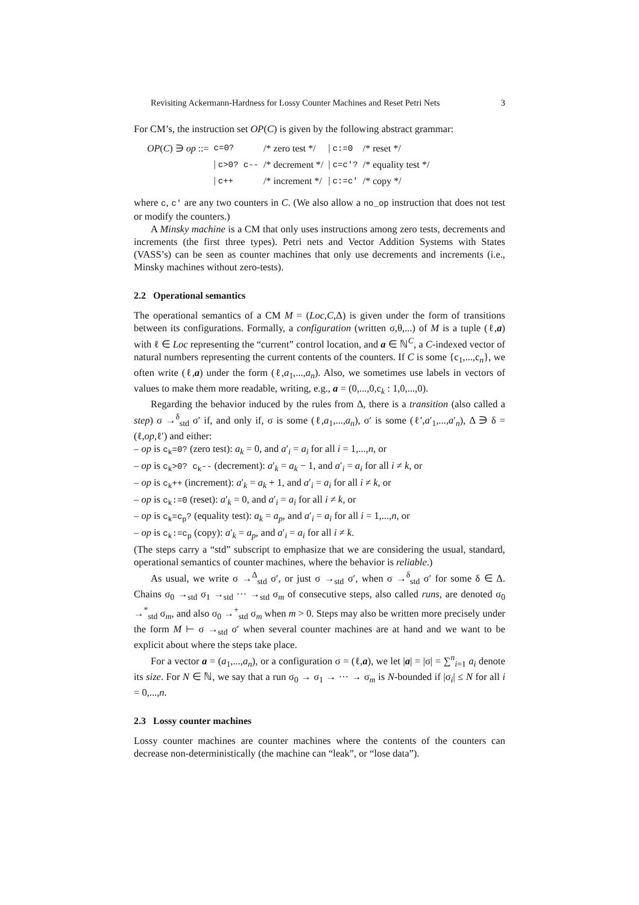Revisiting Ackermann-Hardness for Lossy Counter Machines and Reset Petri Nets 3
For CM’s, the instruction set OP(C) is given by the following abstract grammar:
| OP ( C ) ∋ op ::= | c=0? | /* zero test */ | / c:=0 | /* reset */ |
| | / c>0? c-- | /* decrement */ | / c=c′? | /* equality test */ |
| | / c++ | /* increment */ | / c:=c′ | /* copy */ |
where c, c′ are any two counters in C. (We also allow a no_op instruction that does not test or modify the counters.)
A Minsky machine is a CM that only uses instructions among zero tests, decrements and increments (the first three types). Petri nets and Vector Addition Systems with States (VASS’s) can be seen as counter machines that only use decrements and increments (i.e., Minsky machines without zero-tests).
2.2 Operational semantics
The operational semantics of a CM M = (Loc,C,Δ) is given under the form of transitions between its configurations. Formally, a configuration (written σ,θ,...) of M is a tuple (ℓ,a) with ℓ ∈ Loc representing the “current” control location, and a ∈ ℕ<sup>C</sup>, a C-indexed vector of natural numbers representing the current contents of the counters. If C is some {c<sub>1</sub>,...,c<sub>n</sub>}, we often write (ℓ,a) under the form (ℓ,a<sub>1</sub>,...,a<sub>n</sub>). Also, we sometimes use labels in vectors of values to make them more readable, writing, e.g., a = (0,...,0,c<sub>k</sub> : 1,0,...,0).
Regarding the behavior induced by the rules from Δ, there is a transition (also called a step) σ →<sup>δ</sup><sub>std</sub> σ′ if, and only if, σ is some (ℓ,a<sub>1</sub>,...,a<sub>n</sub>), σ′ is some (ℓ′,a′<sub>1</sub>,...,a′<sub>n</sub>), Δ ∋ δ = (ℓ,op,ℓ′) and either:
– op is c<sub>k</sub>=0? (zero test): a<sub>k</sub> = 0, and a′<sub>i</sub> = a<sub>i</sub> for all i = 1,...,n, or
– op is c<sub>k</sub>>0? c<sub>k</sub>-- (decrement): a′<sub>k</sub> = a<sub>k</sub> − 1, and a′<sub>i</sub> = a<sub>i</sub> for all i ≠ k, or
– op is c<sub>k</sub>++ (increment): a′<sub>k</sub> = a<sub>k</sub> + 1, and a′<sub>i</sub> = a<sub>i</sub> for all i ≠ k, or
– op is c<sub>k</sub>:=0 (reset): a′<sub>k</sub> = 0, and a′<sub>i</sub> = a<sub>i</sub> for all i ≠ k, or
– op is c<sub>k</sub>=c<sub>p</sub>? (equality test): a<sub>k</sub> = a<sub>p</sub>, and a′<sub>i</sub> = a<sub>i</sub> for all i = 1,...,n, or
– op is c<sub>k</sub>:=c<sub>p</sub> (copy): a′<sub>k</sub> = a<sub>p</sub>, and a′<sub>i</sub> = a<sub>i</sub> for all i ≠ k.
(The steps carry a “std” subscript to emphasize that we are considering the usual, standard, operational semantics of counter machines, where the behavior is reliable.)
As usual, we write σ →<sup>Δ</sup><sub>std</sub> σ′, or just σ →<sub>std</sub> σ′, when σ →<sup>δ</sup><sub>std</sub> σ′ for some δ ∈ Δ. Chains σ<sub>0</sub> →<sub>std</sub> σ<sub>1</sub> →<sub>std</sub> ··· →<sub>std</sub> σ<sub>m</sub> of consecutive steps, also called runs, are denoted σ<sub>0</sub> →<sup>*</sup><sub>std</sub> σ<sub>m</sub>, and also σ<sub>0</sub> →<sup>+</sup><sub>std</sub> σ<sub>m</sub> when m > 0. Steps may also be written more precisely under the form M ⊢ σ →<sub>std</sub> σ′ when several counter machines are at hand and we want to be explicit about where the steps take place.
For a vector a = (a<sub>1</sub>,...,a<sub>n</sub>), or a configuration σ = (ℓ,a), we let |a| = |σ| = ∑<sup>n</sup><sub>i=1</sub> a<sub>i</sub> denote its size. For N ∈ ℕ, we say that a run σ<sub>0</sub> → σ<sub>1</sub> → ··· → σ<sub>m</sub> is N-bounded if |σ<sub>i</sub>| ≤ N for all i = 0,...,n.
2.3 Lossy counter machines
Lossy counter machines are counter machines where the contents of the counters can decrease non-deterministically (the machine can “leak”, or “lose data”).